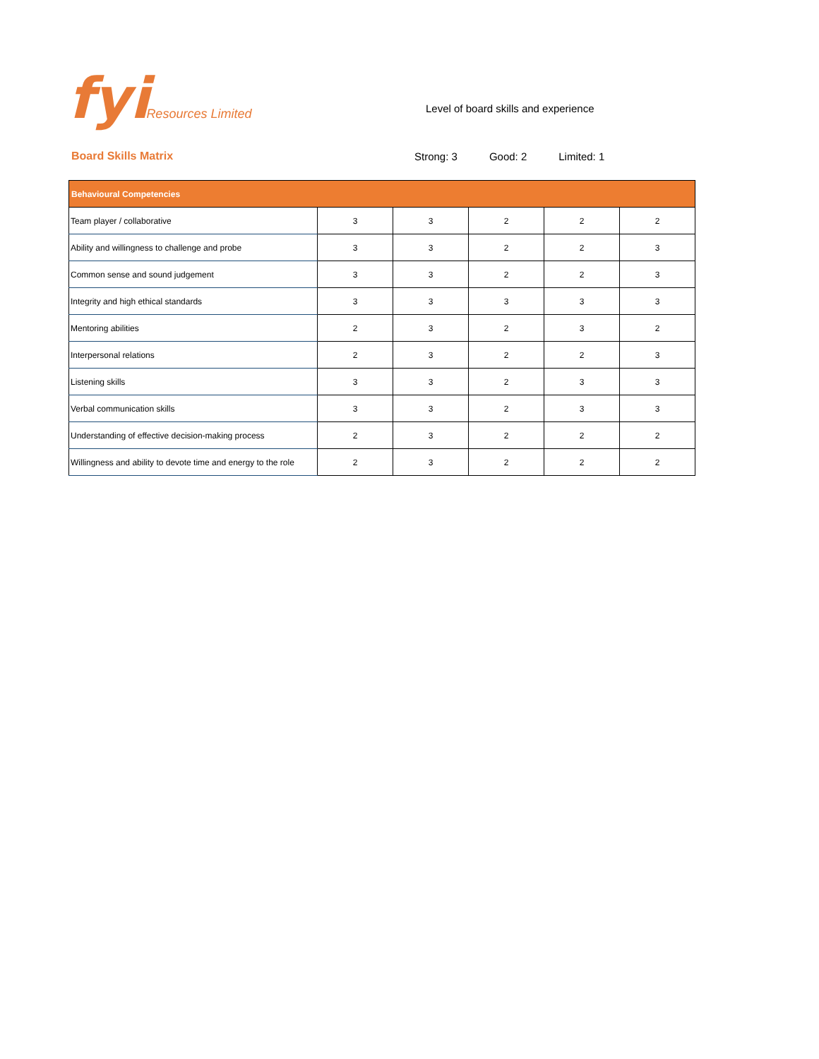fyi Resources Limited
Level of board skills and experience
Board Skills Matrix Strong: 3 Good: 2 Limited: 1
| Behavioural Competencies | | | | | |
| --- | --- | --- | --- | --- | --- |
| Team player / collaborative | 3 | 3 | 2 | 2 | 2 |
| Ability and willingness to challenge and probe | 3 | 3 | 2 | 2 | 3 |
| Common sense and sound judgement | 3 | 3 | 2 | 2 | 3 |
| Integrity and high ethical standards | 3 | 3 | 3 | 3 | 3 |
| Mentoring abilities | 2 | 3 | 2 | 3 | 2 |
| Interpersonal relations | 2 | 3 | 2 | 2 | 3 |
| Listening skills | 3 | 3 | 2 | 3 | 3 |
| Verbal communication skills | 3 | 3 | 2 | 3 | 3 |
| Understanding of effective decision-making process | 2 | 3 | 2 | 2 | 2 |
| Willingness and ability to devote time and energy to the role | 2 | 3 | 2 | 2 | 2 |